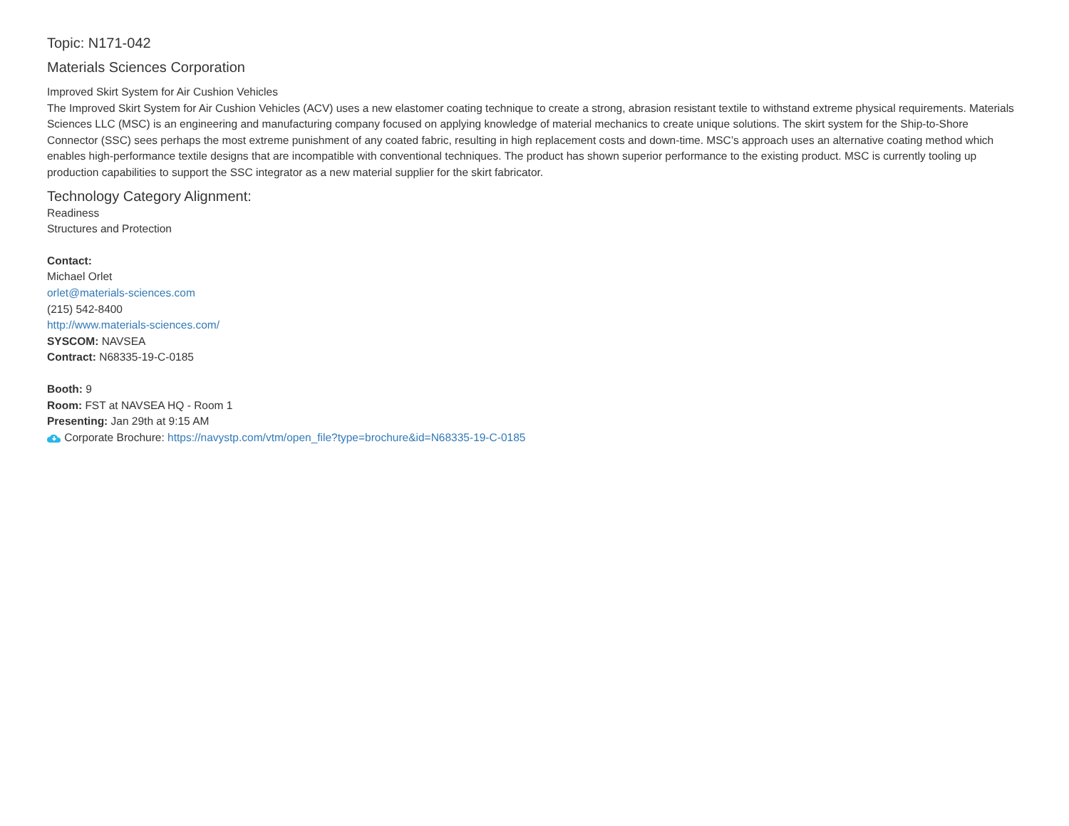Topic: N171-042
Materials Sciences Corporation
Improved Skirt System for Air Cushion Vehicles
The Improved Skirt System for Air Cushion Vehicles (ACV) uses a new elastomer coating technique to create a strong, abrasion resistant textile to withstand extreme physical requirements. Materials Sciences LLC (MSC) is an engineering and manufacturing company focused on applying knowledge of material mechanics to create unique solutions. The skirt system for the Ship-to-Shore Connector (SSC) sees perhaps the most extreme punishment of any coated fabric, resulting in high replacement costs and down-time. MSC’s approach uses an alternative coating method which enables high-performance textile designs that are incompatible with conventional techniques. The product has shown superior performance to the existing product. MSC is currently tooling up production capabilities to support the SSC integrator as a new material supplier for the skirt fabricator.
Technology Category Alignment:
Readiness
Structures and Protection
Contact:
Michael Orlet
orlet@materials-sciences.com
(215) 542-8400
http://www.materials-sciences.com/
SYSCOM: NAVSEA
Contract: N68335-19-C-0185
Booth: 9
Room: FST at NAVSEA HQ - Room 1
Presenting: Jan 29th at 9:15 AM
Corporate Brochure: https://navystp.com/vtm/open_file?type=brochure&id=N68335-19-C-0185